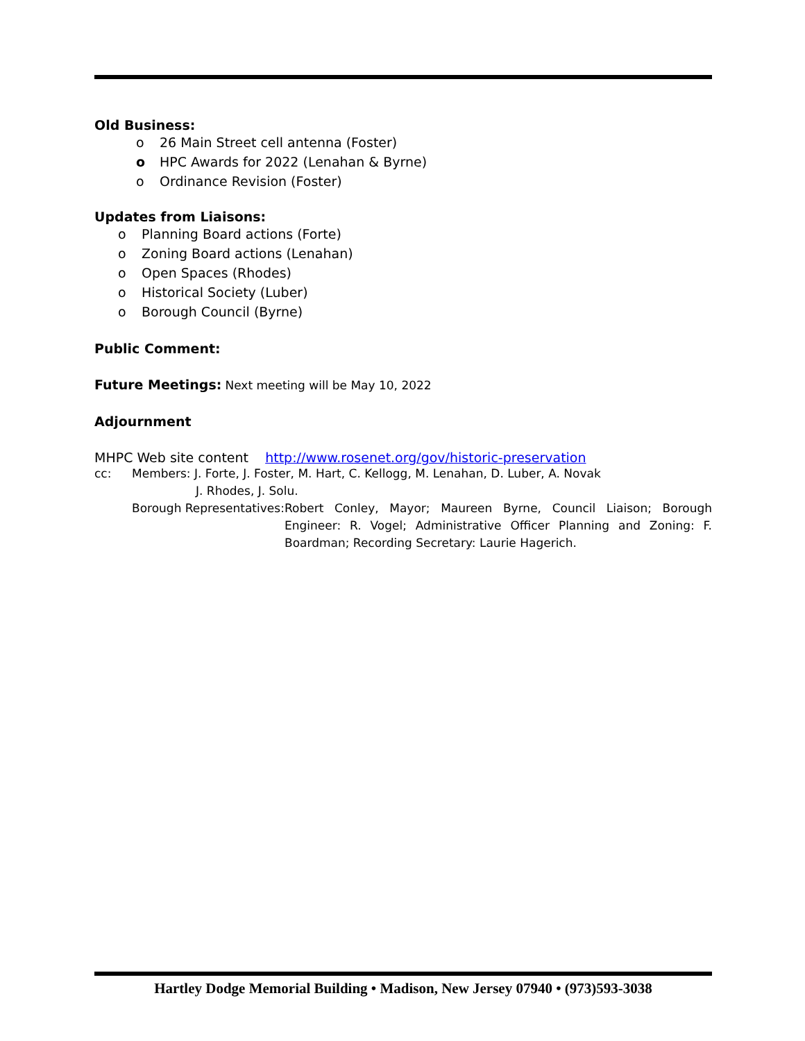Old Business:
o 26 Main Street cell antenna (Foster)
o HPC Awards for 2022 (Lenahan & Byrne)
o Ordinance Revision (Foster)
Updates from Liaisons:
o Planning Board actions (Forte)
o Zoning Board actions (Lenahan)
o Open Spaces (Rhodes)
o Historical Society (Luber)
o Borough Council (Byrne)
Public Comment:
Future Meetings: Next meeting will be May 10, 2022
Adjournment
MHPC Web site content http://www.rosenet.org/gov/historic-preservation
cc: Members: J. Forte, J. Foster, M. Hart, C. Kellogg, M. Lenahan, D. Luber, A. Novak
J. Rhodes, J. Solu.
Borough Representatives:
Robert Conley, Mayor; Maureen Byrne, Council Liaison; Borough Engineer: R. Vogel; Administrative Officer Planning and Zoning: F. Boardman; Recording Secretary: Laurie Hagerich.
Hartley Dodge Memorial Building • Madison, New Jersey 07940 • (973)593-3038